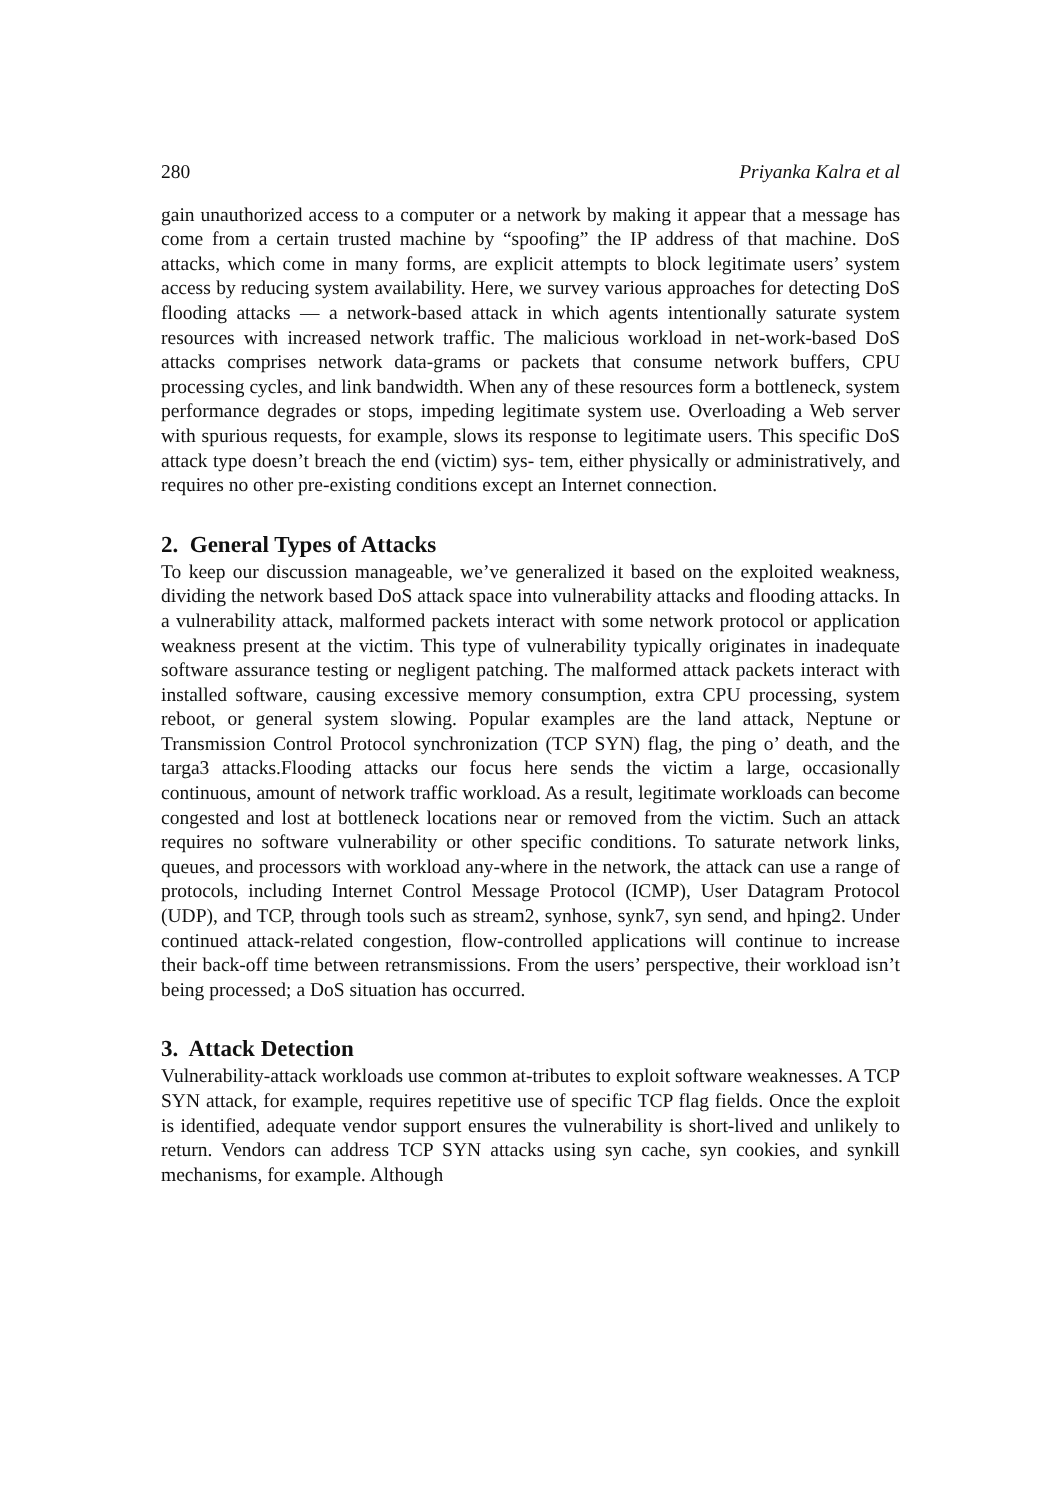280 Priyanka Kalra et al
gain unauthorized access to a computer or a network by making it appear that a message has come from a certain trusted machine by “spoofing” the IP address of that machine. DoS attacks, which come in many forms, are explicit attempts to block legitimate users’ system access by reducing system availability. Here, we survey various approaches for detecting DoS flooding attacks — a network-based attack in which agents intentionally saturate system resources with increased network traffic. The malicious workload in net-work-based DoS attacks comprises network data-grams or packets that consume network buffers, CPU processing cycles, and link bandwidth. When any of these resources form a bottleneck, system performance degrades or stops, impeding legitimate system use. Overloading a Web server with spurious requests, for example, slows its response to legitimate users. This specific DoS attack type doesn’t breach the end (victim) sys- tem, either physically or administratively, and requires no other pre-existing conditions except an Internet connection.
2. General Types of Attacks
To keep our discussion manageable, we’ve generalized it based on the exploited weakness, dividing the network based DoS attack space into vulnerability attacks and flooding attacks. In a vulnerability attack, malformed packets interact with some network protocol or application weakness present at the victim. This type of vulnerability typically originates in inadequate software assurance testing or negligent patching. The malformed attack packets interact with installed software, causing excessive memory consumption, extra CPU processing, system reboot, or general system slowing. Popular examples are the land attack, Neptune or Transmission Control Protocol synchronization (TCP SYN) flag, the ping o’ death, and the targa3 attacks.Flooding attacks our focus here sends the victim a large, occasionally continuous, amount of network traffic workload. As a result, legitimate workloads can become congested and lost at bottleneck locations near or removed from the victim. Such an attack requires no software vulnerability or other specific conditions. To saturate network links, queues, and processors with workload any-where in the network, the attack can use a range of protocols, including Internet Control Message Protocol (ICMP), User Datagram Protocol (UDP), and TCP, through tools such as stream2, synhose, synk7, syn send, and hping2. Under continued attack-related congestion, flow-controlled applications will continue to increase their back-off time between retransmissions. From the users’ perspective, their workload isn’t being processed; a DoS situation has occurred.
3. Attack Detection
Vulnerability-attack workloads use common at-tributes to exploit software weaknesses. A TCP SYN attack, for example, requires repetitive use of specific TCP flag fields. Once the exploit is identified, adequate vendor support ensures the vulnerability is short-lived and unlikely to return. Vendors can address TCP SYN attacks using syn cache, syn cookies, and synkill mechanisms, for example. Although